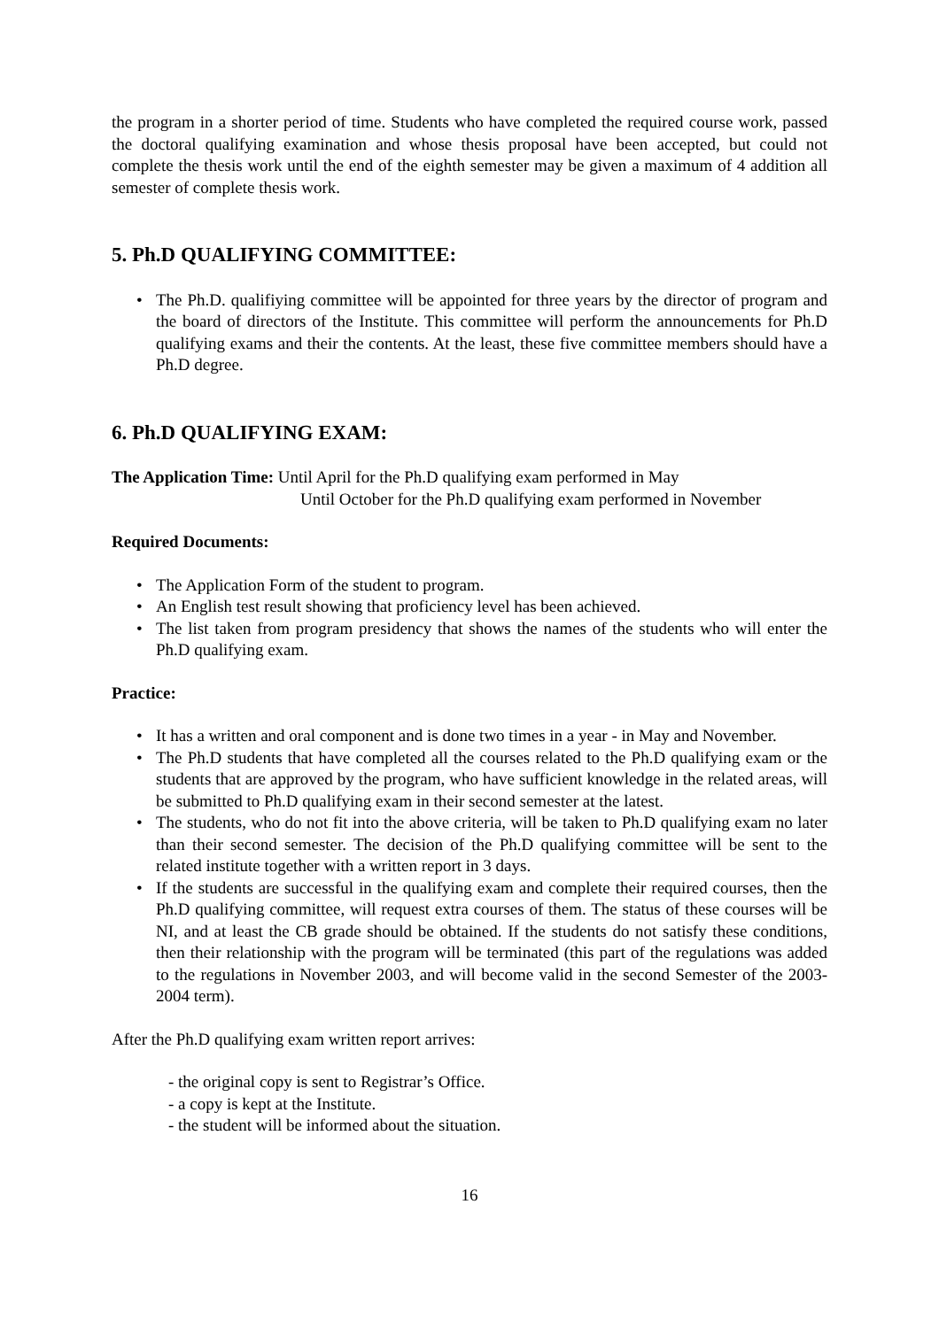the program in a shorter period of time. Students who have completed the required course work, passed the doctoral qualifying examination and whose thesis proposal have been accepted, but could not complete the thesis work until the end of the eighth semester may be given a maximum of 4 addition all semester of complete thesis work.
5. Ph.D QUALIFYING COMMITTEE:
• The Ph.D. qualifiying committee will be appointed for three years by the director of program and the board of directors of the Institute. This committee will perform the announcements for Ph.D qualifying exams and their the contents. At the least, these five committee members should have a Ph.D degree.
6. Ph.D QUALIFYING EXAM:
The Application Time: Until April for the Ph.D qualifying exam performed in May
Until October for the Ph.D qualifying exam performed in November
Required Documents:
• The Application Form of the student to program.
• An English test result showing that proficiency level has been achieved.
• The list taken from program presidency that shows the names of the students who will enter the Ph.D qualifying exam.
Practice:
• It has a written and oral component and is done two times in a year - in May and November.
• The Ph.D students that have completed all the courses related to the Ph.D qualifying exam or the students that are approved by the program, who have sufficient knowledge in the related areas, will be submitted to Ph.D qualifying exam in their second semester at the latest.
• The students, who do not fit into the above criteria, will be taken to Ph.D qualifying exam no later than their second semester. The decision of the Ph.D qualifying committee will be sent to the related institute together with a written report in 3 days.
• If the students are successful in the qualifying exam and complete their required courses, then the Ph.D qualifying committee, will request extra courses of them. The status of these courses will be NI, and at least the CB grade should be obtained. If the students do not satisfy these conditions, then their relationship with the program will be terminated (this part of the regulations was added to the regulations in November 2003, and will become valid in the second Semester of the 2003-2004 term).
After the Ph.D qualifying exam written report arrives:
- the original copy is sent to Registrar’s Office.
- a copy is kept at the Institute.
- the student will be informed about the situation.
16